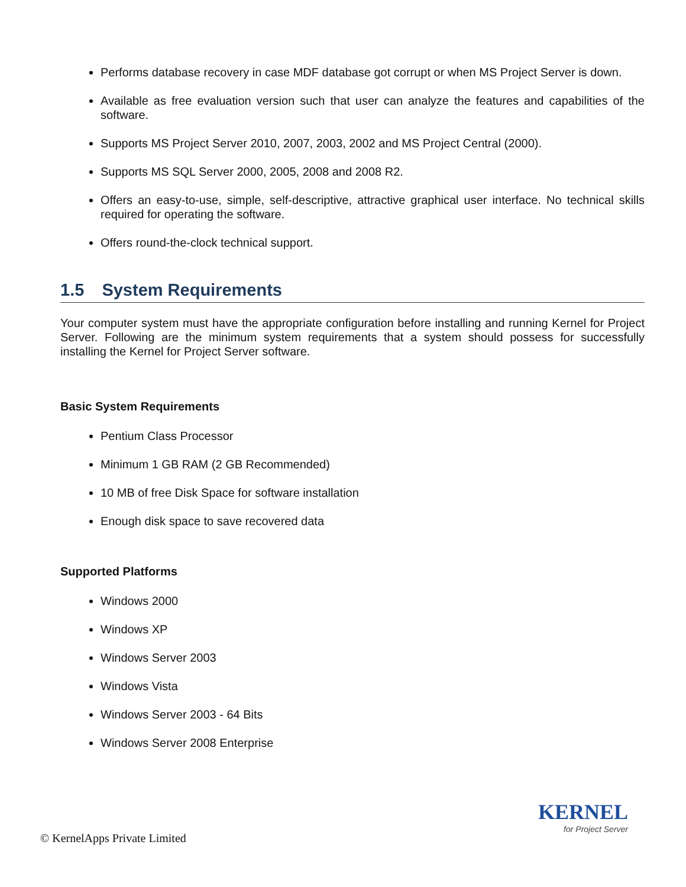Performs database recovery in case MDF database got corrupt or when MS Project Server is down.
Available as free evaluation version such that user can analyze the features and capabilities of the software.
Supports MS Project Server 2010, 2007, 2003, 2002 and MS Project Central (2000).
Supports MS SQL Server 2000, 2005, 2008 and 2008 R2.
Offers an easy-to-use, simple, self-descriptive, attractive graphical user interface. No technical skills required for operating the software.
Offers round-the-clock technical support.
1.5 System Requirements
Your computer system must have the appropriate configuration before installing and running Kernel for Project Server. Following are the minimum system requirements that a system should possess for successfully installing the Kernel for Project Server software.
Basic System Requirements
Pentium Class Processor
Minimum 1 GB RAM (2 GB Recommended)
10 MB of free Disk Space for software installation
Enough disk space to save recovered data
Supported Platforms
Windows 2000
Windows XP
Windows Server 2003
Windows Vista
Windows Server 2003 - 64 Bits
Windows Server 2008 Enterprise
KERNEL
for Project Server
© KernelApps Private Limited